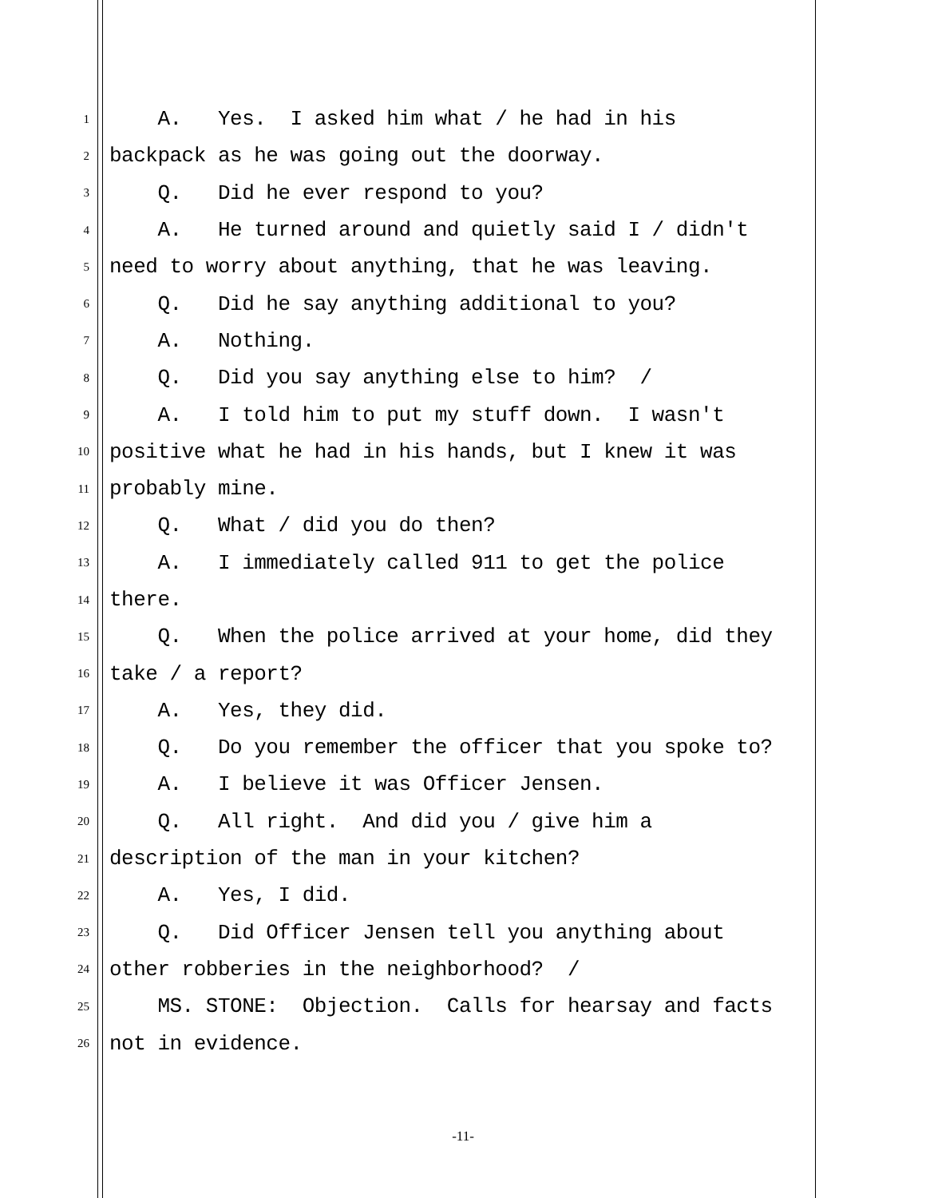1 A. Yes. I asked him what / he had in his
2 backpack as he was going out the doorway.
3 Q. Did he ever respond to you?
4 A. He turned around and quietly said I / didn't
5 need to worry about anything, that he was leaving.
6 Q. Did he say anything additional to you?
7 A. Nothing.
8 Q. Did you say anything else to him? /
9 A. I told him to put my stuff down. I wasn't
10 positive what he had in his hands, but I knew it was
11 probably mine.
12 Q. What / did you do then?
13 A. I immediately called 911 to get the police
14 there.
15 Q. When the police arrived at your home, did they
16 take / a report?
17 A. Yes, they did.
18 Q. Do you remember the officer that you spoke to?
19 A. I believe it was Officer Jensen.
20 Q. All right. And did you / give him a
21 description of the man in your kitchen?
22 A. Yes, I did.
23 Q. Did Officer Jensen tell you anything about
24 other robberies in the neighborhood? /
25 MS. STONE: Objection. Calls for hearsay and facts
26 not in evidence.
-11-